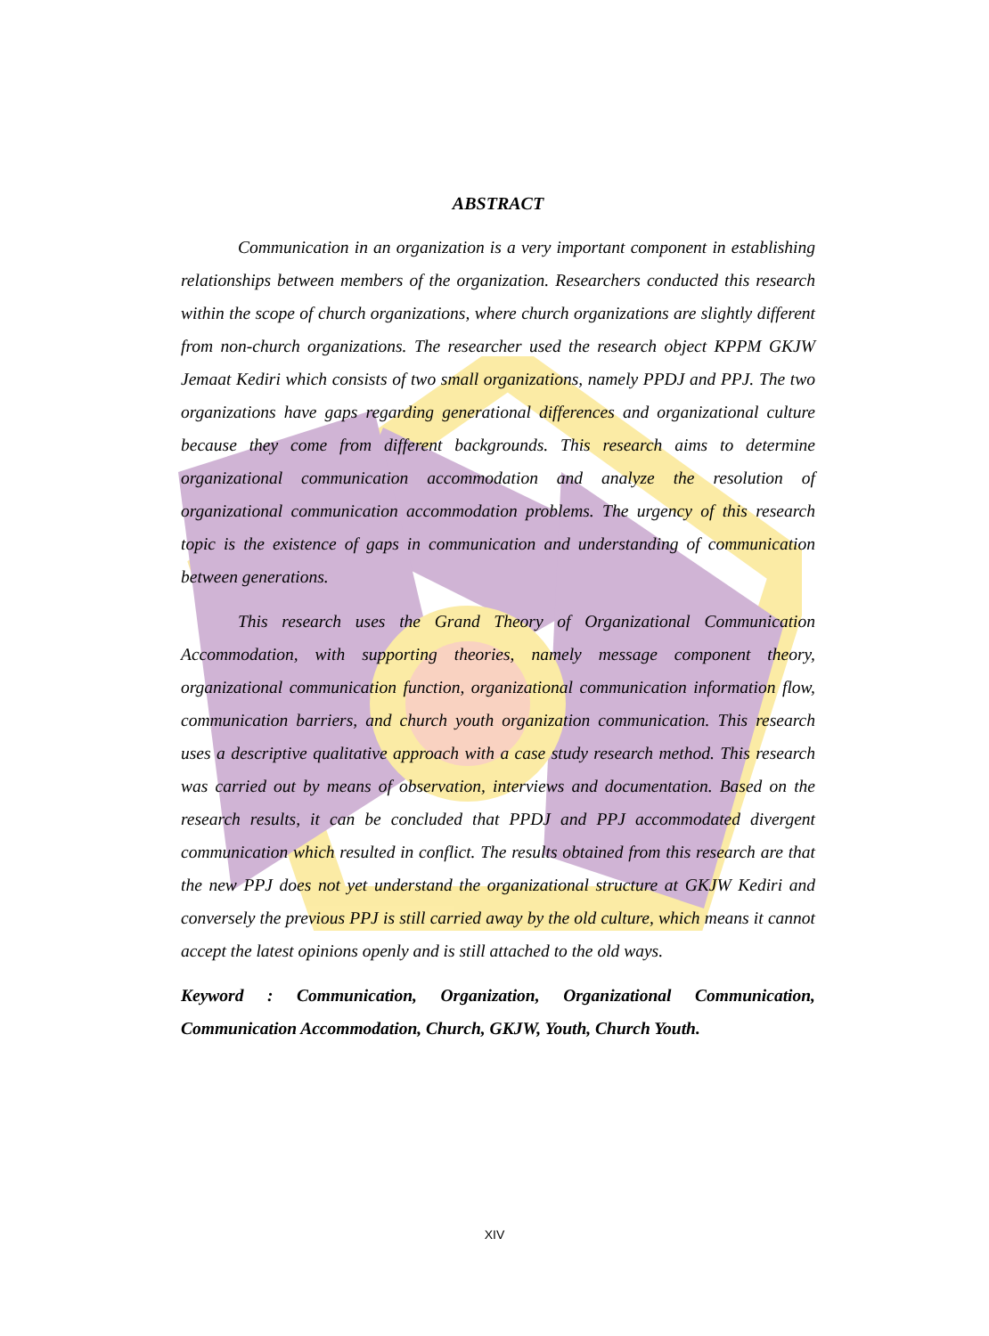ABSTRACT
Communication in an organization is a very important component in establishing relationships between members of the organization. Researchers conducted this research within the scope of church organizations, where church organizations are slightly different from non-church organizations. The researcher used the research object KPPM GKJW Jemaat Kediri which consists of two small organizations, namely PPDJ and PPJ. The two organizations have gaps regarding generational differences and organizational culture because they come from different backgrounds. This research aims to determine organizational communication accommodation and analyze the resolution of organizational communication accommodation problems. The urgency of this research topic is the existence of gaps in communication and understanding of communication between generations.
This research uses the Grand Theory of Organizational Communication Accommodation, with supporting theories, namely message component theory, organizational communication function, organizational communication information flow, communication barriers, and church youth organization communication. This research uses a descriptive qualitative approach with a case study research method. This research was carried out by means of observation, interviews and documentation. Based on the research results, it can be concluded that PPDJ and PPJ accommodated divergent communication which resulted in conflict. The results obtained from this research are that the new PPJ does not yet understand the organizational structure at GKJW Kediri and conversely the previous PPJ is still carried away by the old culture, which means it cannot accept the latest opinions openly and is still attached to the old ways.
Keyword : Communication, Organization, Organizational Communication, Communication Accommodation, Church, GKJW, Youth, Church Youth.
XIV